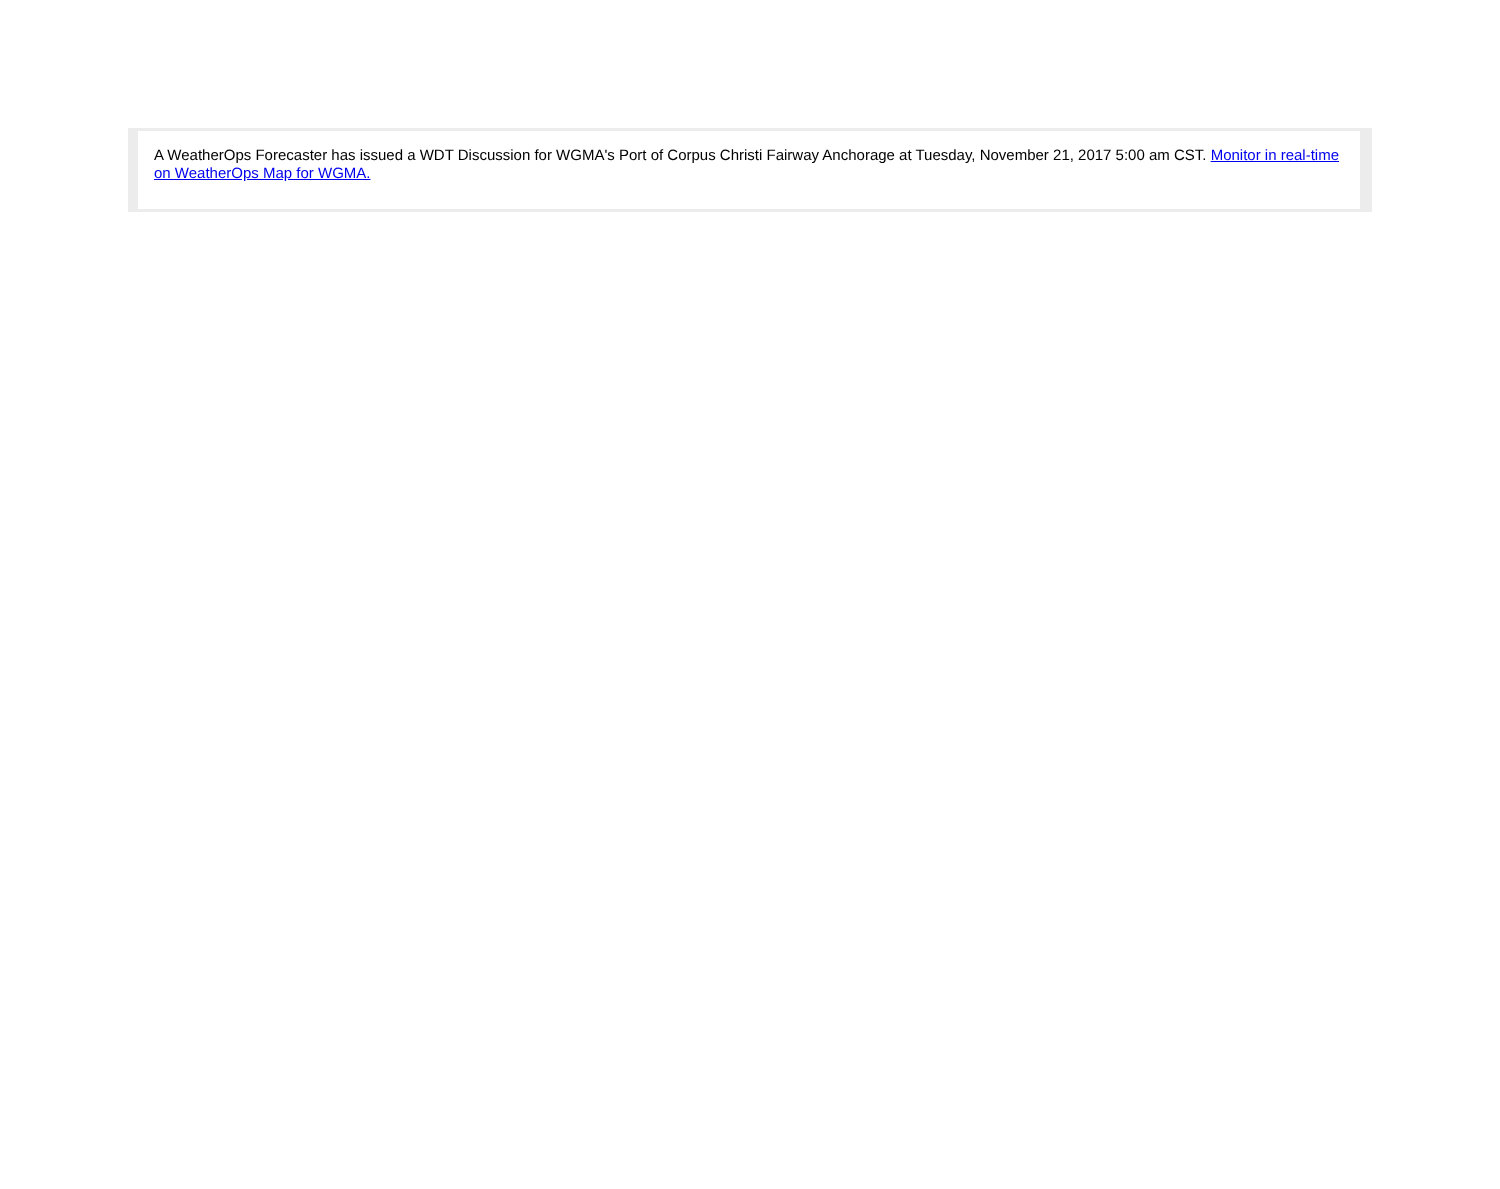A WeatherOps Forecaster has issued a WDT Discussion for WGMA's Port of Corpus Christi Fairway Anchorage at Tuesday, November 21, 2017 5:00 am CST. Monitor in real-time on WeatherOps Map for WGMA.